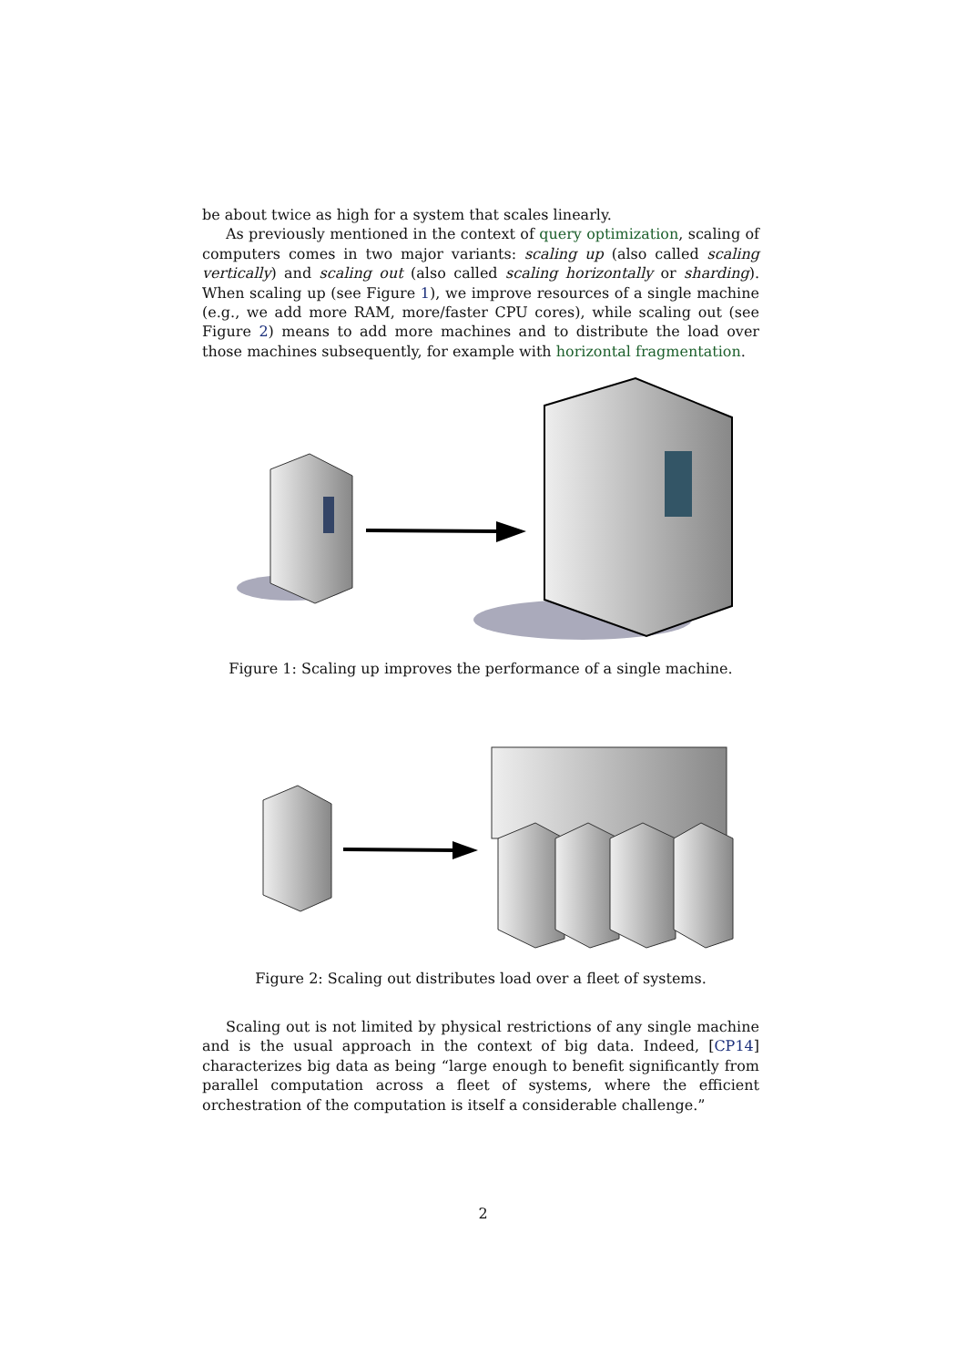be about twice as high for a system that scales linearly.
As previously mentioned in the context of query optimization, scaling of computers comes in two major variants: scaling up (also called scaling vertically) and scaling out (also called scaling horizontally or sharding). When scaling up (see Figure 1), we improve resources of a single machine (e.g., we add more RAM, more/faster CPU cores), while scaling out (see Figure 2) means to add more machines and to distribute the load over those machines subsequently, for example with horizontal fragmentation.
Figure 1: Scaling up improves the performance of a single machine.
Figure 2: Scaling out distributes load over a fleet of systems.
Scaling out is not limited by physical restrictions of any single machine and is the usual approach in the context of big data. Indeed, [CP14] characterizes big data as being “large enough to benefit significantly from parallel computation across a fleet of systems, where the efficient orchestration of the computation is itself a considerable challenge.”
2